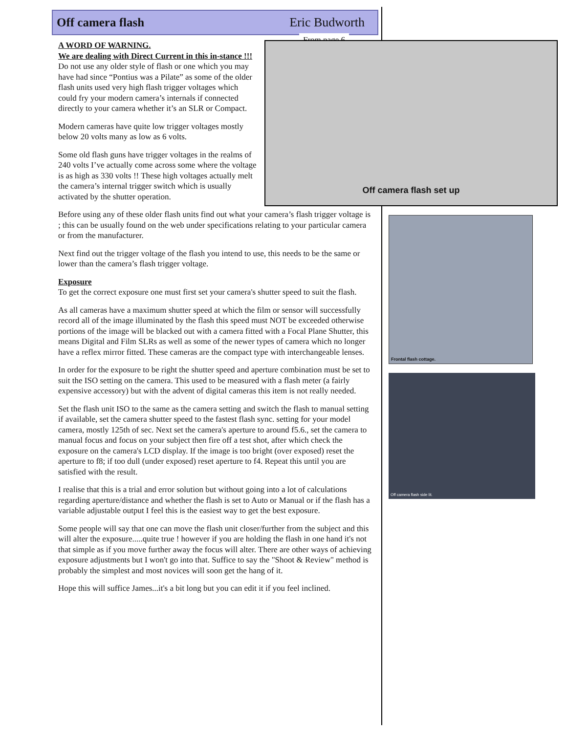Off camera flash Eric Budworth
From page 6
A WORD OF WARNING.
We are dealing with Direct Current in this in-stance !!!
Do not use any older style of flash or one which you may have had since “Pontius was a Pilate” as some of the older flash units used very high flash trigger voltages which could fry your modern camera’s internals if connected directly to your camera whether it’s an SLR or Compact.
Modern cameras have quite low trigger voltages mostly below 20 volts many as low as 6 volts.
Some old flash guns have trigger voltages in the realms of 240 volts I’ve actually come across some where the voltage is as high as 330 volts !! These high voltages actually melt the camera’s internal trigger switch which is usually activated by the shutter operation.
Before using any of these older flash units find out what your camera’s flash trigger voltage is ; this can be usually found on the web under specifications relating to your particular camera or from the manufacturer.
Next find out the trigger voltage of the flash you intend to use, this needs to be the same or lower than the camera’s flash trigger voltage.
Exposure
To get the correct exposure one must first set your camera's shutter speed to suit the flash.
As all cameras have a maximum shutter speed at which the film or sensor will successfully record all of the image illuminated by the flash this speed must NOT be exceeded otherwise portions of the image will be blacked out with a camera fitted with a Focal Plane Shutter, this means Digital and Film SLRs as well as some of the newer types of camera which no longer have a reflex mirror fitted. These cameras are the compact type with interchangeable lenses.
In order for the exposure to be right the shutter speed and aperture combination must be set to suit the ISO setting on the camera. This used to be measured with a flash meter (a fairly expensive accessory) but with the advent of digital cameras this item is not really needed.
Set the flash unit ISO to the same as the camera setting and switch the flash to manual setting if available, set the camera shutter speed to the fastest flash sync. setting for your model camera, mostly 125th of sec. Next set the camera's aperture to around f5.6., set the camera to manual focus and focus on your subject then fire off a test shot, after which check the exposure on the camera's LCD display. If the image is too bright (over exposed) reset the aperture to f8; if too dull (under exposed) reset aperture to f4. Repeat this until you are satisfied with the result.
I realise that this is a trial and error solution but without going into a lot of calculations regarding aperture/distance and whether the flash is set to Auto or Manual or if the flash has a variable adjustable output I feel this is the easiest way to get the best exposure.
Some people will say that one can move the flash unit closer/further from the subject and this will alter the exposure.....quite true ! however if you are holding the flash in one hand it's not that simple as if you move further away the focus will alter. There are other ways of achieving exposure adjustments but I won't go into that. Suffice to say the "Shoot & Review" method is probably the simplest and most novices will soon get the hang of it.
Hope this will suffice James...it's a bit long but you can edit it if you feel inclined.
Off camera flash set up
Frontal flash cottage.
Off camera flash side lit.